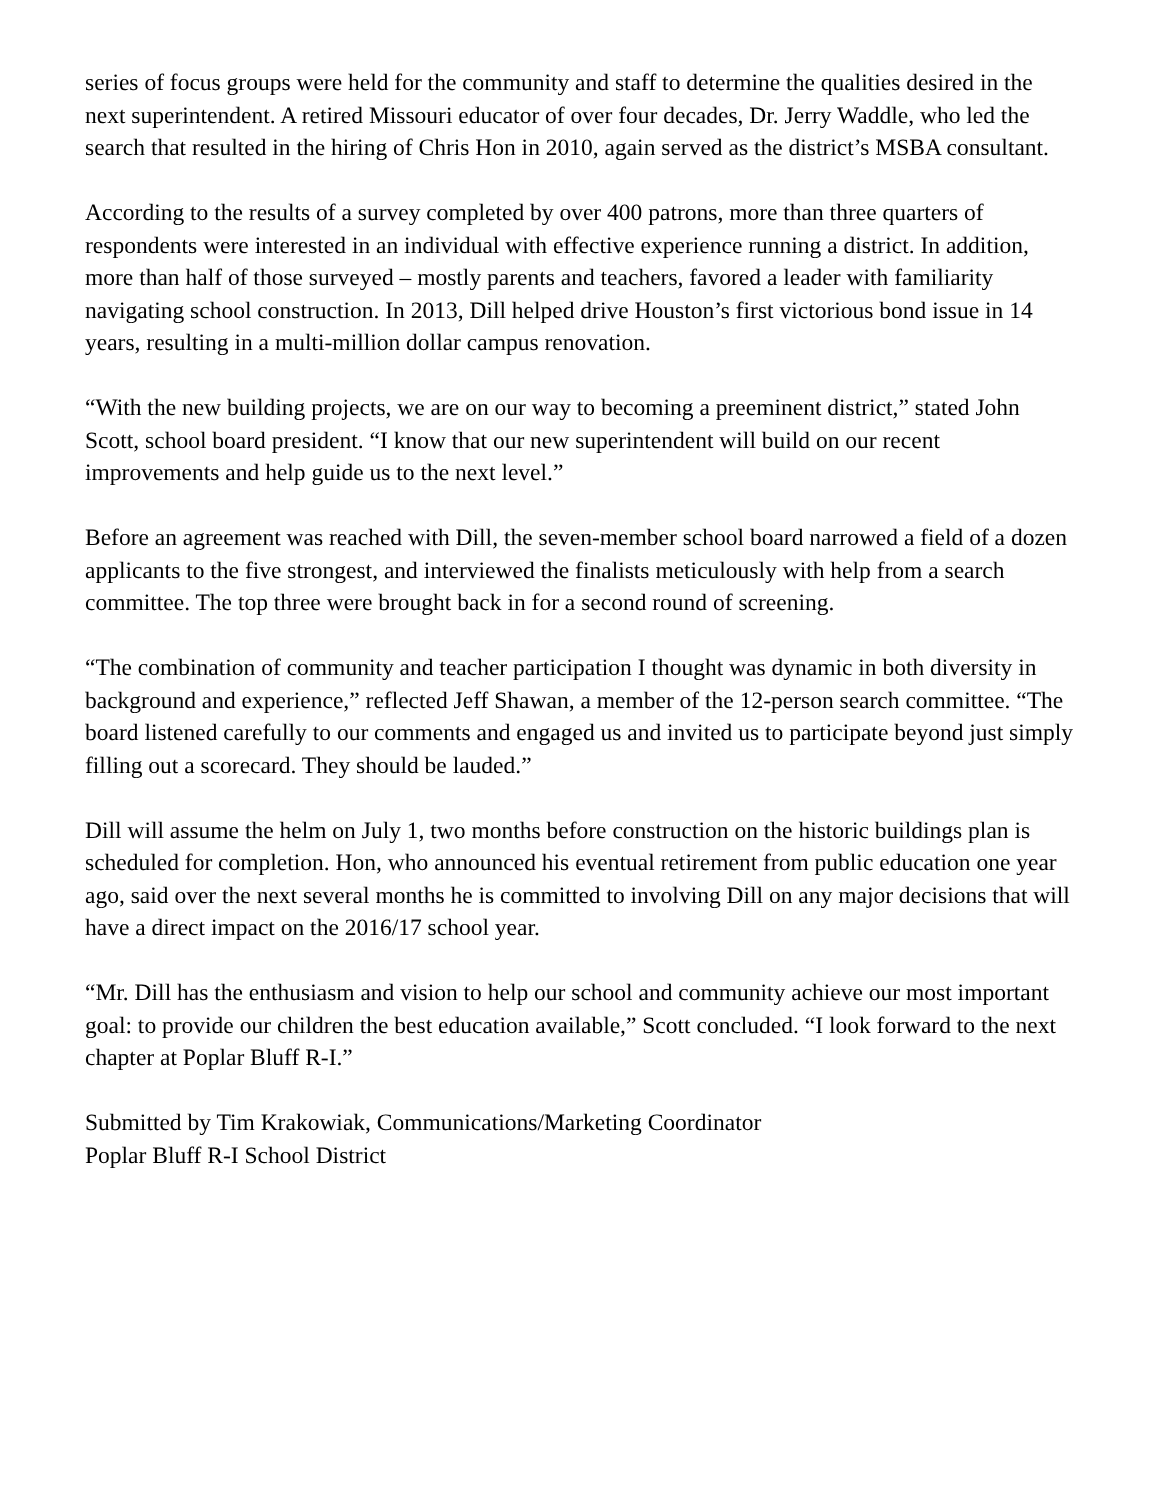series of focus groups were held for the community and staff to determine the qualities desired in the next superintendent. A retired Missouri educator of over four decades, Dr. Jerry Waddle, who led the search that resulted in the hiring of Chris Hon in 2010, again served as the district’s MSBA consultant.
According to the results of a survey completed by over 400 patrons, more than three quarters of respondents were interested in an individual with effective experience running a district. In addition, more than half of those surveyed – mostly parents and teachers, favored a leader with familiarity navigating school construction. In 2013, Dill helped drive Houston’s first victorious bond issue in 14 years, resulting in a multi-million dollar campus renovation.
“With the new building projects, we are on our way to becoming a preeminent district,” stated John Scott, school board president. “I know that our new superintendent will build on our recent improvements and help guide us to the next level.”
Before an agreement was reached with Dill, the seven-member school board narrowed a field of a dozen applicants to the five strongest, and interviewed the finalists meticulously with help from a search committee. The top three were brought back in for a second round of screening.
“The combination of community and teacher participation I thought was dynamic in both diversity in background and experience,” reflected Jeff Shawan, a member of the 12-person search committee. “The board listened carefully to our comments and engaged us and invited us to participate beyond just simply filling out a scorecard. They should be lauded.”
Dill will assume the helm on July 1, two months before construction on the historic buildings plan is scheduled for completion. Hon, who announced his eventual retirement from public education one year ago, said over the next several months he is committed to involving Dill on any major decisions that will have a direct impact on the 2016/17 school year.
“Mr. Dill has the enthusiasm and vision to help our school and community achieve our most important goal: to provide our children the best education available,” Scott concluded. “I look forward to the next chapter at Poplar Bluff R-I.”
Submitted by Tim Krakowiak, Communications/Marketing Coordinator
Poplar Bluff R-I School District